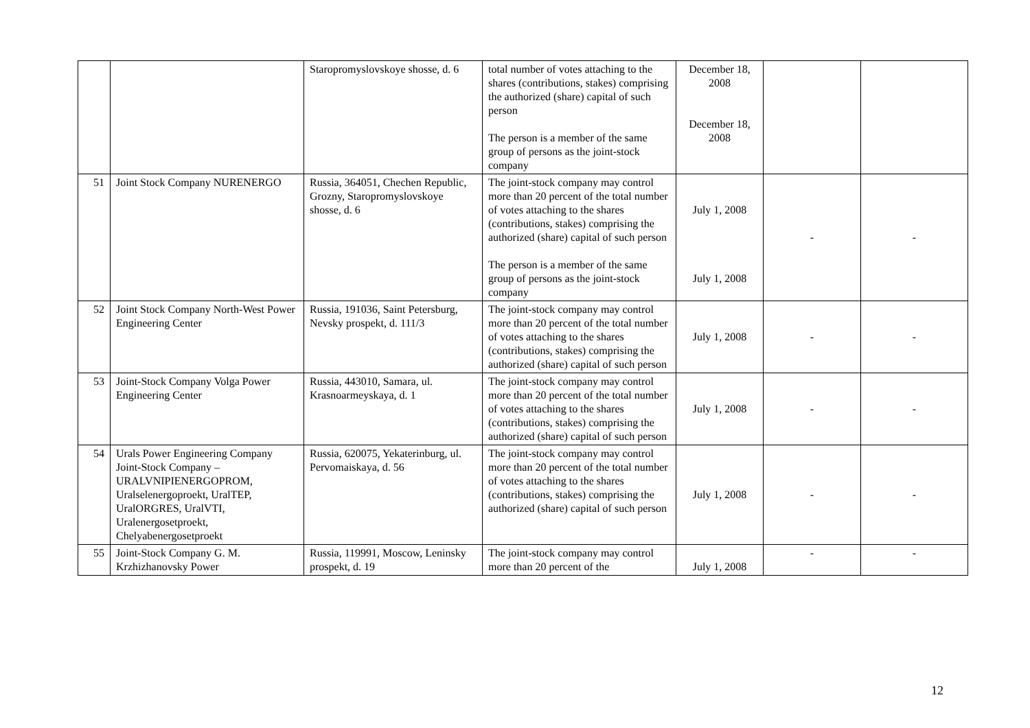| | | Staropromyslovskoye shosse, d. 6 | total number of votes attaching to the shares (contributions, stakes) comprising the authorized (share) capital of such person The person is a member of the same group of persons as the joint-stock company | December 18, 2008 December 18, 2008 | | |
| 51 | Joint Stock Company NURENERGO | Russia, 364051, Chechen Republic, Grozny, Staropromyslovskoye shosse, d. 6 | The joint-stock company may control more than 20 percent of the total number of votes attaching to the shares (contributions, stakes) comprising the authorized (share) capital of such person The person is a member of the same group of persons as the joint-stock company | July 1, 2008 July 1, 2008 | - | - |
| 52 | Joint Stock Company North-West Power Engineering Center | Russia, 191036, Saint Petersburg, Nevsky prospekt, d. 111/3 | The joint-stock company may control more than 20 percent of the total number of votes attaching to the shares (contributions, stakes) comprising the authorized (share) capital of such person | July 1, 2008 | - | - |
| 53 | Joint-Stock Company Volga Power Engineering Center | Russia, 443010, Samara, ul. Krasnoarmeyskaya, d. 1 | The joint-stock company may control more than 20 percent of the total number of votes attaching to the shares (contributions, stakes) comprising the authorized (share) capital of such person | July 1, 2008 | - | - |
| 54 | Urals Power Engineering Company Joint-Stock Company – URALVNIPIENERGOPROM, Uralselenergoproekt, UralTEP, UralORGRES, UralVTI, Uralenergosetproekt, Chelyabenergosetproekt | Russia, 620075, Yekaterinburg, ul. Pervomaiskaya, d. 56 | The joint-stock company may control more than 20 percent of the total number of votes attaching to the shares (contributions, stakes) comprising the authorized (share) capital of such person | July 1, 2008 | - | - |
| 55 | Joint-Stock Company G. M. Krzhizhanovsky Power | Russia, 119991, Moscow, Leninsky prospekt, d. 19 | The joint-stock company may control more than 20 percent of the | July 1, 2008 | - | - |
12